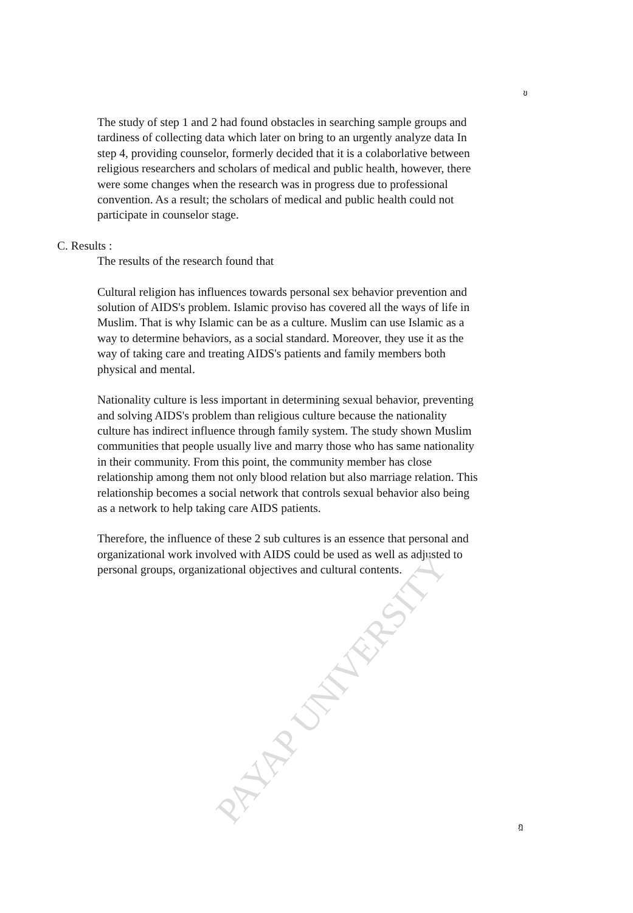ข
The study of step 1 and 2 had found obstacles in searching sample groups and tardiness of collecting data which later on bring to an urgently analyze data In step 4, providing counselor, formerly decided that it is a colaborlative between religious researchers and scholars of medical and public health, however, there were some changes when the research was in progress due to professional convention. As a result; the scholars of medical and public health could not participate in counselor stage.
C. Results :
The results of the research found that
Cultural religion has influences towards personal sex behavior prevention and solution of AIDS's problem. Islamic proviso has covered all the ways of life in Muslim. That is why Islamic can be as a culture. Muslim can use Islamic as a way to determine behaviors, as a social standard. Moreover, they use it as the way of taking care and treating AIDS's patients and family members both physical and mental.
Nationality culture is less important in determining sexual behavior, preventing and solving AIDS's problem than religious culture because the nationality culture has indirect influence through family system. The study shown Muslim communities that people usually live and marry those who has same nationality in their community. From this point, the community member has close relationship among them not only blood relation but also marriage relation. This relationship becomes a social network that controls sexual behavior also being as a network to help taking care AIDS patients.
Therefore, the influence of these 2 sub cultures is an essence that personal and organizational work involved with AIDS could be used as well as adjusted to personal groups, organizational objectives and cultural contents.
PAYAP UNIVERSITY
ฎ